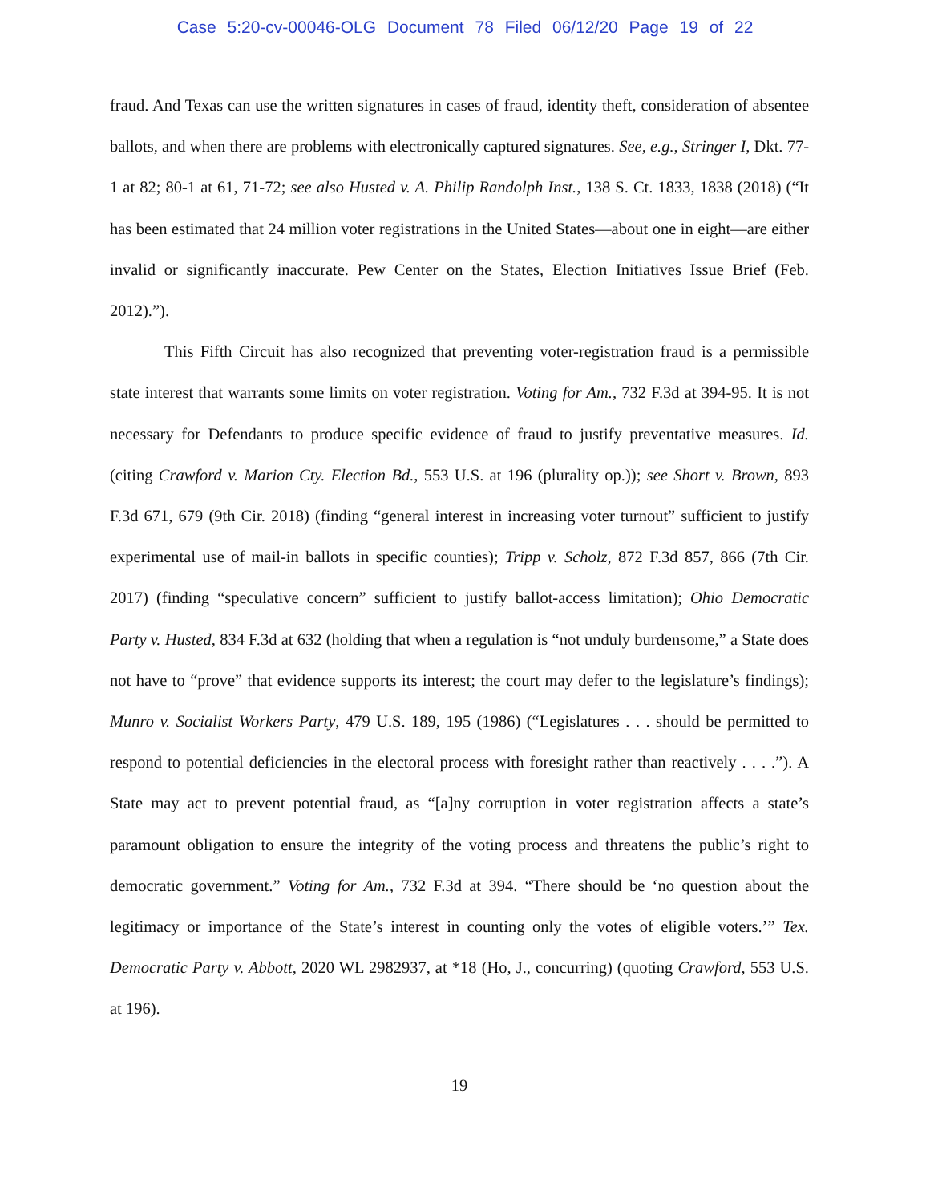Case 5:20-cv-00046-OLG Document 78 Filed 06/12/20 Page 19 of 22
fraud. And Texas can use the written signatures in cases of fraud, identity theft, consideration of absentee ballots, and when there are problems with electronically captured signatures. See, e.g., Stringer I, Dkt. 77-1 at 82; 80-1 at 61, 71-72; see also Husted v. A. Philip Randolph Inst., 138 S. Ct. 1833, 1838 (2018) (“It has been estimated that 24 million voter registrations in the United States—about one in eight—are either invalid or significantly inaccurate. Pew Center on the States, Election Initiatives Issue Brief (Feb. 2012).”).
This Fifth Circuit has also recognized that preventing voter-registration fraud is a permissible state interest that warrants some limits on voter registration. Voting for Am., 732 F.3d at 394-95. It is not necessary for Defendants to produce specific evidence of fraud to justify preventative measures. Id. (citing Crawford v. Marion Cty. Election Bd., 553 U.S. at 196 (plurality op.)); see Short v. Brown, 893 F.3d 671, 679 (9th Cir. 2018) (finding “general interest in increasing voter turnout” sufficient to justify experimental use of mail-in ballots in specific counties); Tripp v. Scholz, 872 F.3d 857, 866 (7th Cir. 2017) (finding “speculative concern” sufficient to justify ballot-access limitation); Ohio Democratic Party v. Husted, 834 F.3d at 632 (holding that when a regulation is “not unduly burdensome,” a State does not have to “prove” that evidence supports its interest; the court may defer to the legislature’s findings); Munro v. Socialist Workers Party, 479 U.S. 189, 195 (1986) (“Legislatures . . . should be permitted to respond to potential deficiencies in the electoral process with foresight rather than reactively . . . .”). A State may act to prevent potential fraud, as “[a]ny corruption in voter registration affects a state’s paramount obligation to ensure the integrity of the voting process and threatens the public’s right to democratic government.” Voting for Am., 732 F.3d at 394. “There should be ‘no question about the legitimacy or importance of the State’s interest in counting only the votes of eligible voters.’” Tex. Democratic Party v. Abbott, 2020 WL 2982937, at *18 (Ho, J., concurring) (quoting Crawford, 553 U.S. at 196).
19